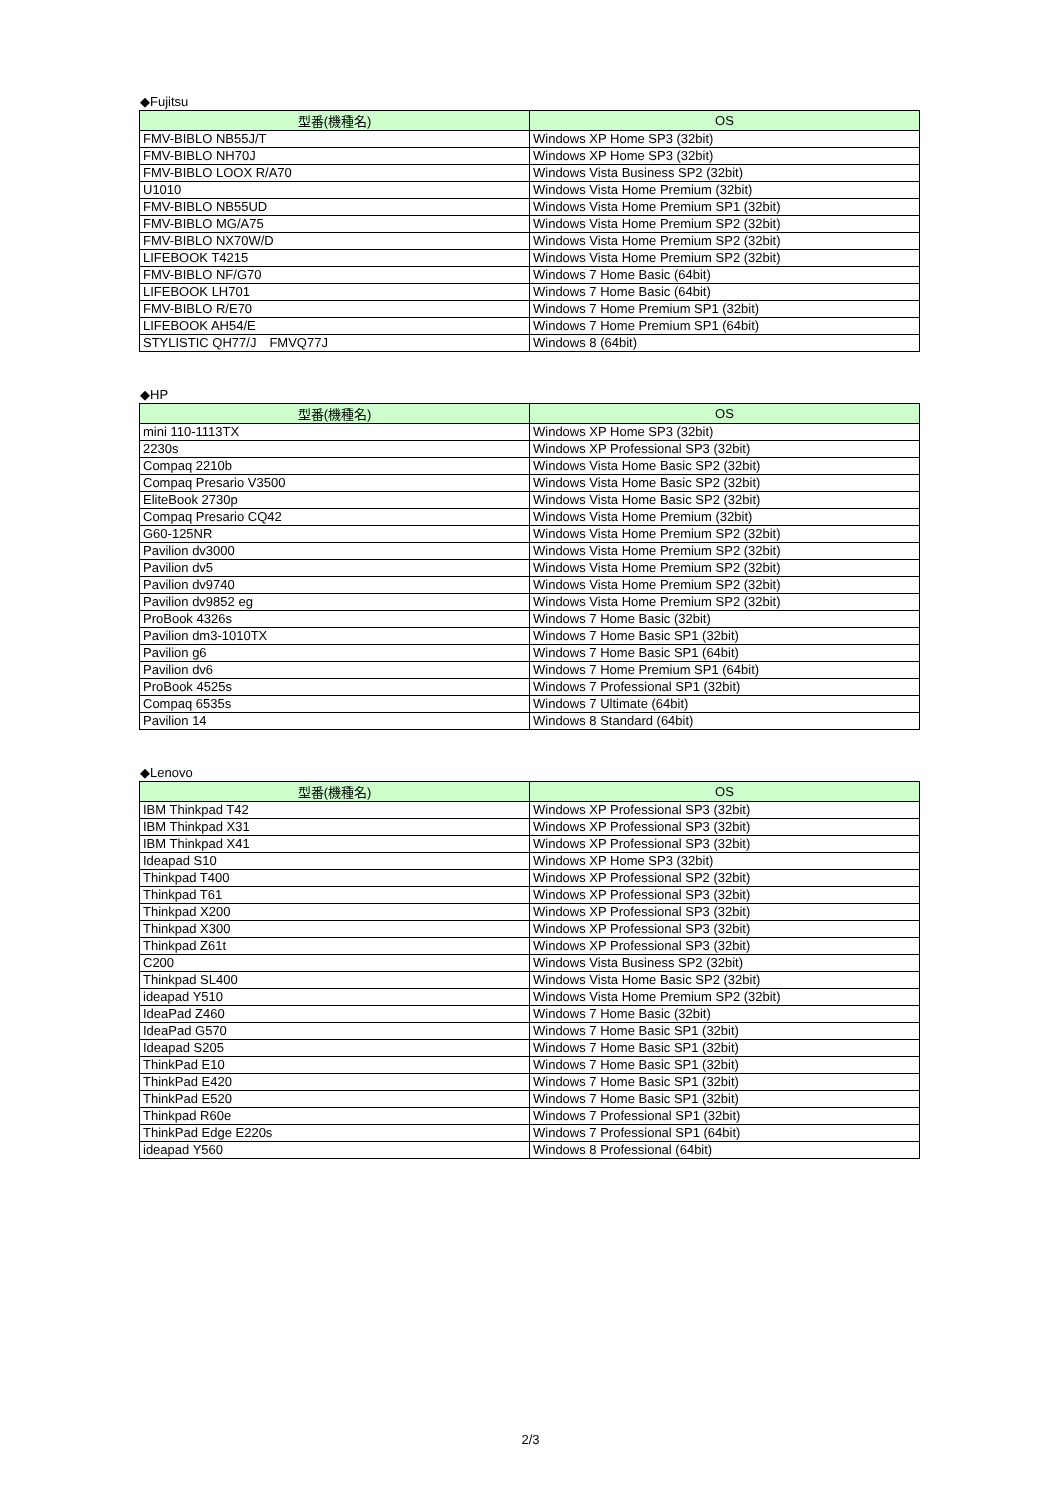◆Fujitsu
| 型番(機種名) | OS |
| --- | --- |
| FMV-BIBLO NB55J/T | Windows XP Home SP3 (32bit) |
| FMV-BIBLO NH70J | Windows XP Home SP3 (32bit) |
| FMV-BIBLO LOOX R/A70 | Windows Vista Business SP2 (32bit) |
| U1010 | Windows Vista Home Premium (32bit) |
| FMV-BIBLO NB55UD | Windows Vista Home Premium SP1 (32bit) |
| FMV-BIBLO MG/A75 | Windows Vista Home Premium SP2 (32bit) |
| FMV-BIBLO NX70W/D | Windows Vista Home Premium SP2 (32bit) |
| LIFEBOOK T4215 | Windows Vista Home Premium SP2 (32bit) |
| FMV-BIBLO NF/G70 | Windows 7 Home Basic (64bit) |
| LIFEBOOK LH701 | Windows 7 Home Basic (64bit) |
| FMV-BIBLO R/E70 | Windows 7 Home Premium SP1 (32bit) |
| LIFEBOOK AH54/E | Windows 7 Home Premium SP1 (64bit) |
| STYLISTIC QH77/J FMVQ77J | Windows 8 (64bit) |
◆HP
| 型番(機種名) | OS |
| --- | --- |
| mini 110-1113TX | Windows XP Home SP3 (32bit) |
| 2230s | Windows XP Professional SP3 (32bit) |
| Compaq 2210b | Windows Vista Home Basic SP2 (32bit) |
| Compaq Presario V3500 | Windows Vista Home Basic SP2 (32bit) |
| EliteBook 2730p | Windows Vista Home Basic SP2 (32bit) |
| Compaq Presario CQ42 | Windows Vista Home Premium (32bit) |
| G60-125NR | Windows Vista Home Premium SP2 (32bit) |
| Pavilion dv3000 | Windows Vista Home Premium SP2 (32bit) |
| Pavilion dv5 | Windows Vista Home Premium SP2 (32bit) |
| Pavilion dv9740 | Windows Vista Home Premium SP2 (32bit) |
| Pavilion dv9852 eg | Windows Vista Home Premium SP2 (32bit) |
| ProBook 4326s | Windows 7 Home Basic (32bit) |
| Pavilion dm3-1010TX | Windows 7 Home Basic SP1 (32bit) |
| Pavilion g6 | Windows 7 Home Basic SP1 (64bit) |
| Pavilion dv6 | Windows 7 Home Premium SP1 (64bit) |
| ProBook 4525s | Windows 7 Professional SP1 (32bit) |
| Compaq 6535s | Windows 7 Ultimate (64bit) |
| Pavilion 14 | Windows 8 Standard (64bit) |
◆Lenovo
| 型番(機種名) | OS |
| --- | --- |
| IBM Thinkpad T42 | Windows XP Professional SP3 (32bit) |
| IBM Thinkpad X31 | Windows XP Professional SP3 (32bit) |
| IBM Thinkpad X41 | Windows XP Professional SP3 (32bit) |
| Ideapad S10 | Windows XP Home SP3 (32bit) |
| Thinkpad T400 | Windows XP Professional SP2 (32bit) |
| Thinkpad T61 | Windows XP Professional SP3 (32bit) |
| Thinkpad X200 | Windows XP Professional SP3 (32bit) |
| Thinkpad X300 | Windows XP Professional SP3 (32bit) |
| Thinkpad Z61t | Windows XP Professional SP3 (32bit) |
| C200 | Windows Vista Business SP2 (32bit) |
| Thinkpad SL400 | Windows Vista Home Basic SP2 (32bit) |
| ideapad Y510 | Windows Vista Home Premium SP2 (32bit) |
| IdeaPad Z460 | Windows 7 Home Basic (32bit) |
| IdeaPad G570 | Windows 7 Home Basic SP1 (32bit) |
| Ideapad S205 | Windows 7 Home Basic SP1 (32bit) |
| ThinkPad E10 | Windows 7 Home Basic SP1 (32bit) |
| ThinkPad E420 | Windows 7 Home Basic SP1 (32bit) |
| ThinkPad E520 | Windows 7 Home Basic SP1 (32bit) |
| Thinkpad R60e | Windows 7 Professional SP1 (32bit) |
| ThinkPad Edge E220s | Windows 7 Professional SP1 (64bit) |
| ideapad Y560 | Windows 8 Professional (64bit) |
2/3